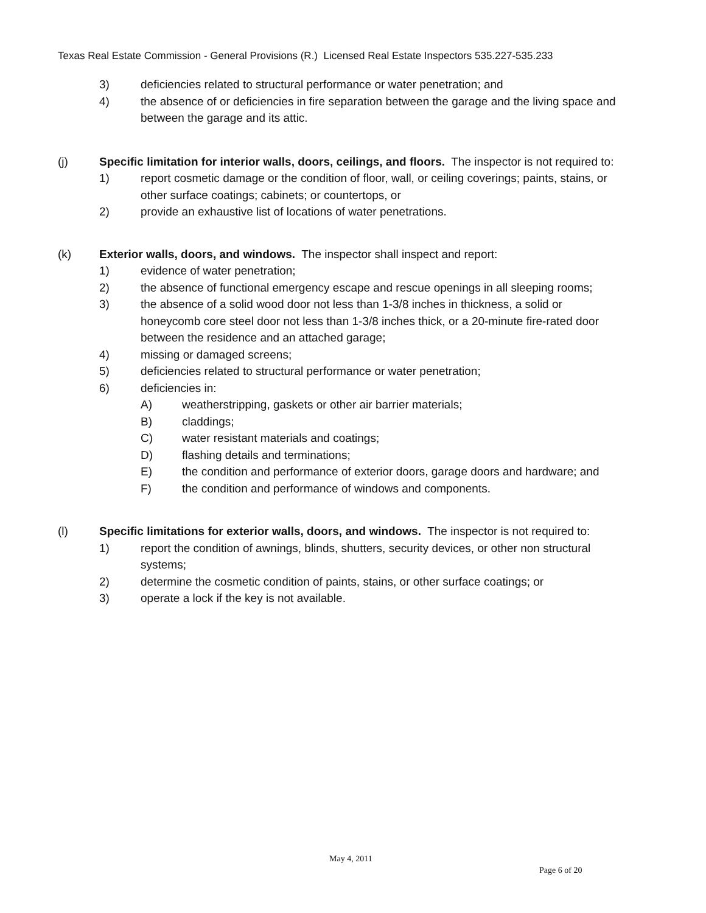Texas Real Estate Commission - General Provisions (R.) Licensed Real Estate Inspectors 535.227-535.233
3) deficiencies related to structural performance or water penetration; and
4) the absence of or deficiencies in fire separation between the garage and the living space and between the garage and its attic.
(j) Specific limitation for interior walls, doors, ceilings, and floors. The inspector is not required to:
1) report cosmetic damage or the condition of floor, wall, or ceiling coverings; paints, stains, or other surface coatings; cabinets; or countertops, or
2) provide an exhaustive list of locations of water penetrations.
(k) Exterior walls, doors, and windows. The inspector shall inspect and report:
1) evidence of water penetration;
2) the absence of functional emergency escape and rescue openings in all sleeping rooms;
3) the absence of a solid wood door not less than 1-3/8 inches in thickness, a solid or honeycomb core steel door not less than 1-3/8 inches thick, or a 20-minute fire-rated door between the residence and an attached garage;
4) missing or damaged screens;
5) deficiencies related to structural performance or water penetration;
6) deficiencies in:
A) weatherstripping, gaskets or other air barrier materials;
B) claddings;
C) water resistant materials and coatings;
D) flashing details and terminations;
E) the condition and performance of exterior doors, garage doors and hardware; and
F) the condition and performance of windows and components.
(l) Specific limitations for exterior walls, doors, and windows. The inspector is not required to:
1) report the condition of awnings, blinds, shutters, security devices, or other non structural systems;
2) determine the cosmetic condition of paints, stains, or other surface coatings; or
3) operate a lock if the key is not available.
May 4, 2011
Page 6 of 20